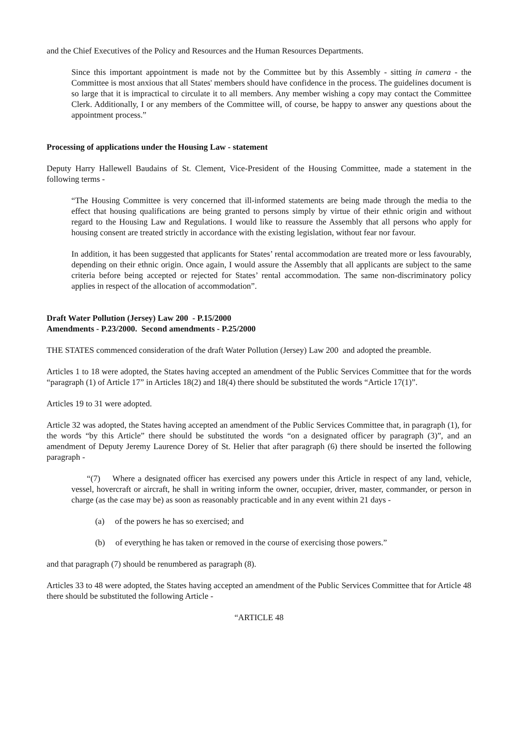and the Chief Executives of the Policy and Resources and the Human Resources Departments.
Since this important appointment is made not by the Committee but by this Assembly - sitting in camera - the Committee is most anxious that all States' members should have confidence in the process. The guidelines document is so large that it is impractical to circulate it to all members. Any member wishing a copy may contact the Committee Clerk. Additionally, I or any members of the Committee will, of course, be happy to answer any questions about the appointment process.”
Processing of applications under the Housing Law - statement
Deputy Harry Hallewell Baudains of St. Clement, Vice-President of the Housing Committee, made a statement in the following terms -
“The Housing Committee is very concerned that ill-informed statements are being made through the media to the effect that housing qualifications are being granted to persons simply by virtue of their ethnic origin and without regard to the Housing Law and Regulations. I would like to reassure the Assembly that all persons who apply for housing consent are treated strictly in accordance with the existing legislation, without fear nor favour.
In addition, it has been suggested that applicants for States’ rental accommodation are treated more or less favourably, depending on their ethnic origin. Once again, I would assure the Assembly that all applicants are subject to the same criteria before being accepted or rejected for States’ rental accommodation. The same non-discriminatory policy applies in respect of the allocation of accommodation”.
Draft Water Pollution (Jersey) Law 200 - P.15/2000
Amendments - P.23/2000. Second amendments - P.25/2000
THE STATES commenced consideration of the draft Water Pollution (Jersey) Law 200 and adopted the preamble.
Articles 1 to 18 were adopted, the States having accepted an amendment of the Public Services Committee that for the words “paragraph (1) of Article 17” in Articles 18(2) and 18(4) there should be substituted the words “Article 17(1)”.
Articles 19 to 31 were adopted.
Article 32 was adopted, the States having accepted an amendment of the Public Services Committee that, in paragraph (1), for the words “by this Article” there should be substituted the words “on a designated officer by paragraph (3)”, and an amendment of Deputy Jeremy Laurence Dorey of St. Helier that after paragraph (6) there should be inserted the following paragraph -
“(7) Where a designated officer has exercised any powers under this Article in respect of any land, vehicle, vessel, hovercraft or aircraft, he shall in writing inform the owner, occupier, driver, master, commander, or person in charge (as the case may be) as soon as reasonably practicable and in any event within 21 days -
(a) of the powers he has so exercised; and
(b) of everything he has taken or removed in the course of exercising those powers.”
and that paragraph (7) should be renumbered as paragraph (8).
Articles 33 to 48 were adopted, the States having accepted an amendment of the Public Services Committee that for Article 48 there should be substituted the following Article -
“ARTICLE 48